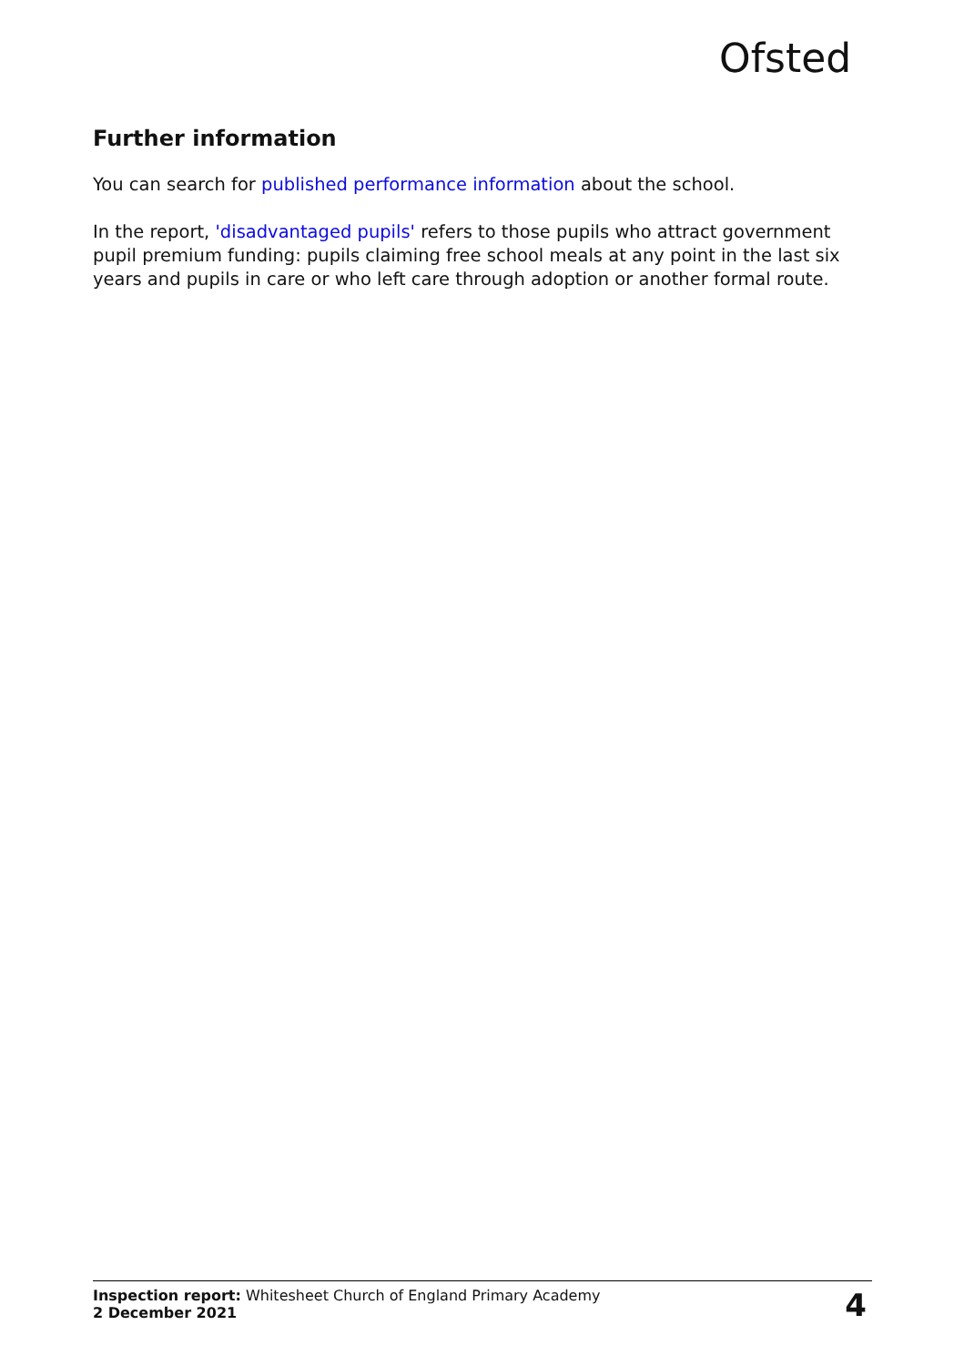Ofsted
Further information
You can search for published performance information about the school.
In the report, 'disadvantaged pupils' refers to those pupils who attract government pupil premium funding: pupils claiming free school meals at any point in the last six years and pupils in care or who left care through adoption or another formal route.
Inspection report: Whitesheet Church of England Primary Academy
2 December 2021
4